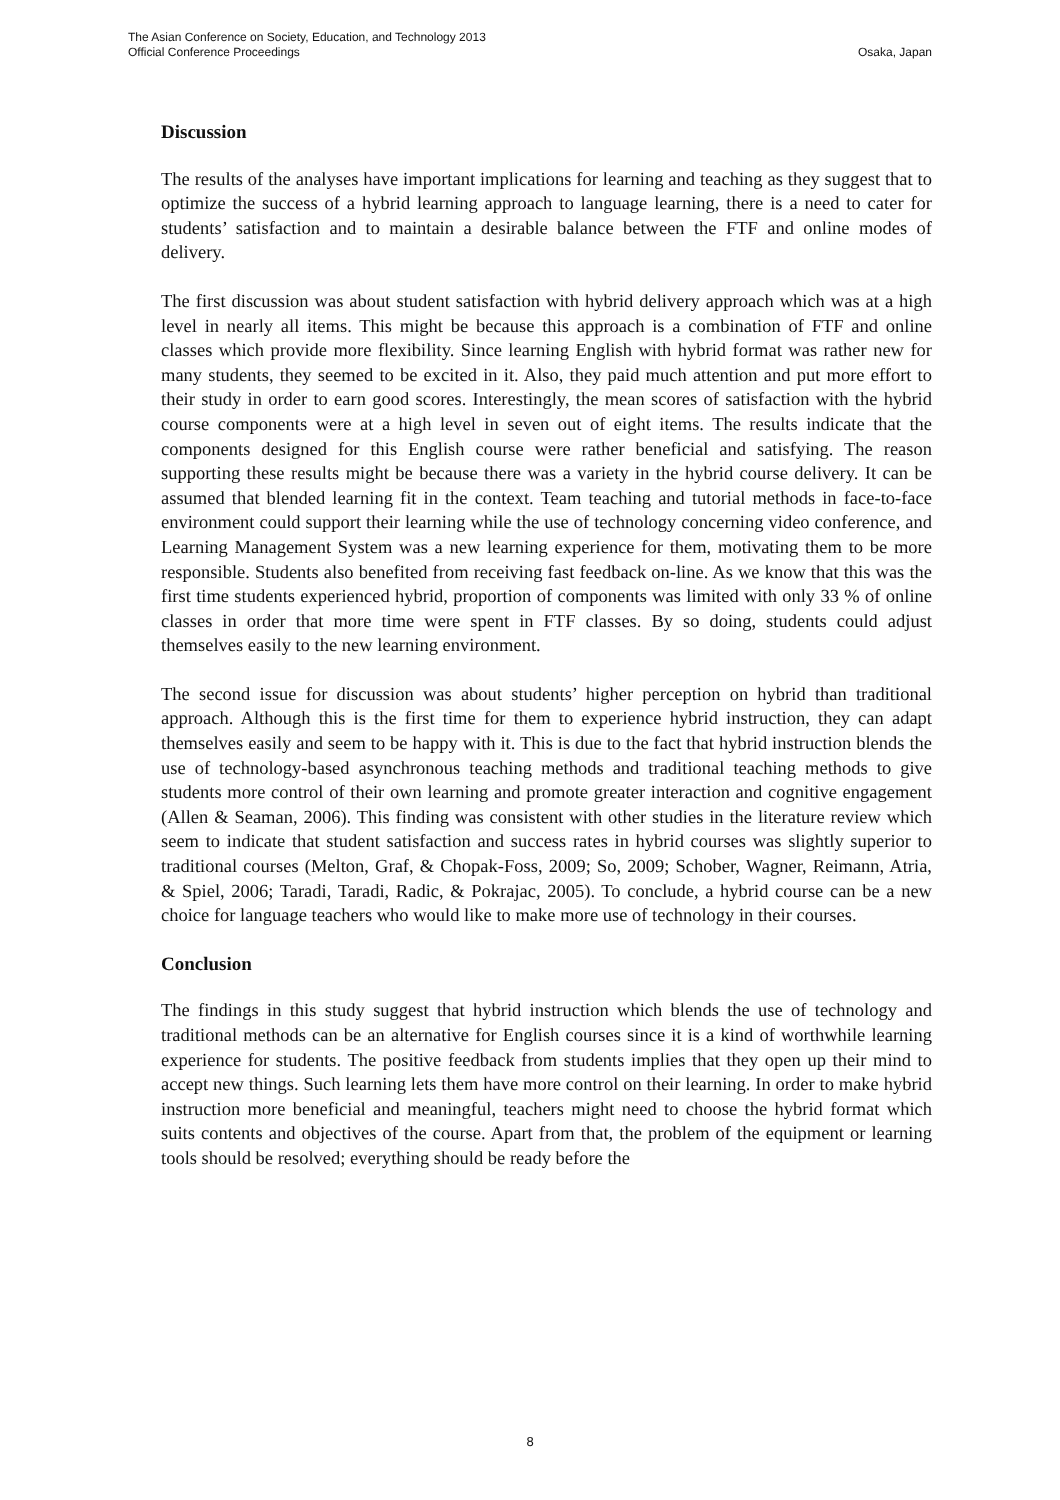The Asian Conference on Society, Education, and Technology 2013
Official Conference Proceedings
Osaka, Japan
Discussion
The results of the analyses have important implications for learning and teaching as they suggest that to optimize the success of a hybrid learning approach to language learning, there is a need to cater for students’ satisfaction and to maintain a desirable balance between the FTF and online modes of delivery.
The first discussion was about student satisfaction with hybrid delivery approach which was at a high level in nearly all items. This might be because this approach is a combination of FTF and online classes which provide more flexibility. Since learning English with hybrid format was rather new for many students, they seemed to be excited in it. Also, they paid much attention and put more effort to their study in order to earn good scores. Interestingly, the mean scores of satisfaction with the hybrid course components were at a high level in seven out of eight items. The results indicate that the components designed for this English course were rather beneficial and satisfying. The reason supporting these results might be because there was a variety in the hybrid course delivery. It can be assumed that blended learning fit in the context. Team teaching and tutorial methods in face-to-face environment could support their learning while the use of technology concerning video conference, and Learning Management System was a new learning experience for them, motivating them to be more responsible. Students also benefited from receiving fast feedback on-line. As we know that this was the first time students experienced hybrid, proportion of components was limited with only 33 % of online classes in order that more time were spent in FTF classes. By so doing, students could adjust themselves easily to the new learning environment.
The second issue for discussion was about students’ higher perception on hybrid than traditional approach. Although this is the first time for them to experience hybrid instruction, they can adapt themselves easily and seem to be happy with it. This is due to the fact that hybrid instruction blends the use of technology-based asynchronous teaching methods and traditional teaching methods to give students more control of their own learning and promote greater interaction and cognitive engagement (Allen & Seaman, 2006). This finding was consistent with other studies in the literature review which seem to indicate that student satisfaction and success rates in hybrid courses was slightly superior to traditional courses (Melton, Graf, & Chopak-Foss, 2009; So, 2009; Schober, Wagner, Reimann, Atria, & Spiel, 2006; Taradi, Taradi, Radic, & Pokrajac, 2005). To conclude, a hybrid course can be a new choice for language teachers who would like to make more use of technology in their courses.
Conclusion
The findings in this study suggest that hybrid instruction which blends the use of technology and traditional methods can be an alternative for English courses since it is a kind of worthwhile learning experience for students. The positive feedback from students implies that they open up their mind to accept new things. Such learning lets them have more control on their learning. In order to make hybrid instruction more beneficial and meaningful, teachers might need to choose the hybrid format which suits contents and objectives of the course. Apart from that, the problem of the equipment or learning tools should be resolved; everything should be ready before the
8